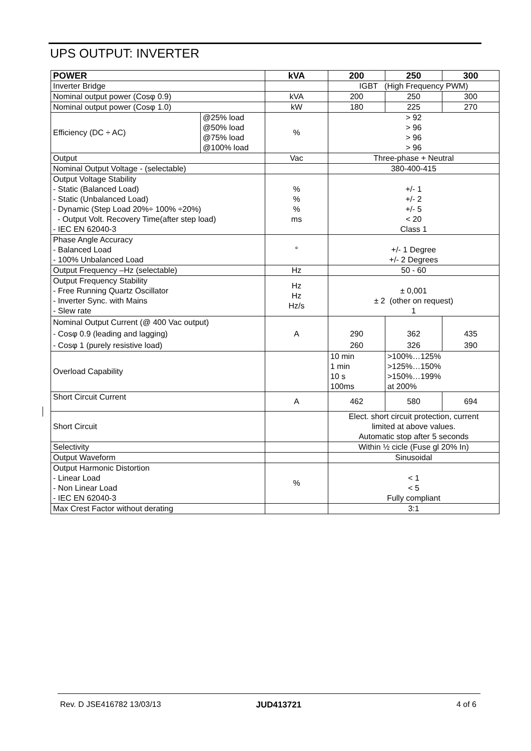UPS OUTPUT: INVERTER
| POWER | | kVA | 200 | 250 | 300 |
| --- | --- | --- | --- | --- | --- |
| Inverter Bridge | | | IGBT (High Frequency PWM) | | |
| Nominal output power (Cosφ 0.9) | | kVA | 200 | 250 | 300 |
| Nominal output power (Cosφ 1.0) | | kW | 180 | 225 | 270 |
| Efficiency (DC ÷ AC) | @25% load @50% load @75% load @100% load | % | > 92 > 96 > 96 > 96 | | |
| Output | | Vac | Three-phase + Neutral | | |
| Nominal Output Voltage - (selectable) | | | 380-400-415 | | |
| Output Voltage Stability - Static (Balanced Load) - Static (Unbalanced Load) - Dynamic (Step Load 20%÷ 100% ÷20%) - Output Volt. Recovery Time(after step load) - IEC EN 62040-3 | | % % % ms | +/- 1 +/- 2 +/- 5 < 20 Class 1 | | |
| Phase Angle Accuracy - Balanced Load - 100% Unbalanced Load | | ° | +/- 1 Degree +/- 2 Degrees | | |
| Output Frequency –Hz (selectable) | | Hz | 50 - 60 | | |
| Output Frequency Stability - Free Running Quartz Oscillator - Inverter Sync. with Mains - Slew rate | | Hz Hz Hz/s | ± 0,001 ± 2 (other on request) 1 | | |
| Nominal Output Current (@ 400 Vac output) - Cosφ 0.9 (leading and lagging) - Cosφ 1 (purely resistive load) | | A | 290 260 | 362 326 | 435 390 |
| Overload Capability | | | 10 min 1 min 10 s 100ms | >100%…125% >125%…150% >150%…199% at 200% | |
| Short Circuit Current | | A | 462 | 580 | 694 |
| Short Circuit | | | Elect. short circuit protection, current limited at above values. Automatic stop after 5 seconds | | |
| Selectivity | | | Within ½ cicle (Fuse gl 20% In) | | |
| Output Waveform | | | Sinusoidal | | |
| Output Harmonic Distortion - Linear Load - Non Linear Load - IEC EN 62040-3 | | % | < 1 < 5 Fully compliant | | |
| Max Crest Factor without derating | | | 3:1 | | |
Rev. D JSE416782 13/03/13 JUD413721 4 of 6